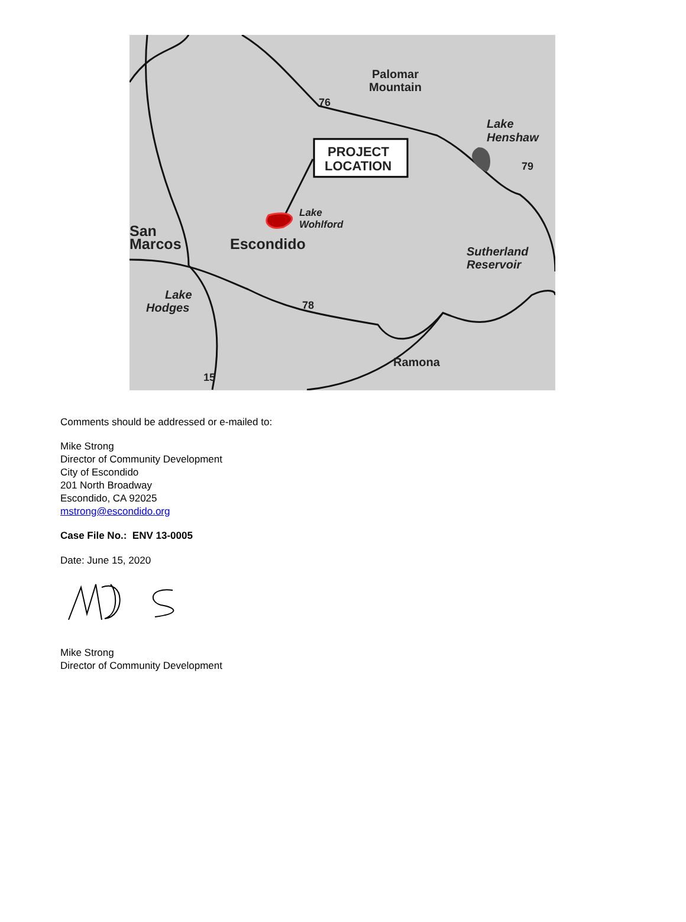PROJECT
LOCATION
Palomar
Mountain
Lake
Henshaw
Lake
Wohlford
Escondido
San
Marcos
Sutherland
Reservoir
Lake
Hodges
Ramona
76
79
78
15
Comments should be addressed or e-mailed to:
Mike Strong
Director of Community Development
City of Escondido
201 North Broadway
Escondido, CA 92025
mstrong@escondido.org
Case File No.: ENV 13-0005
Date: June 15, 2020
Mike Strong
Director of Community Development